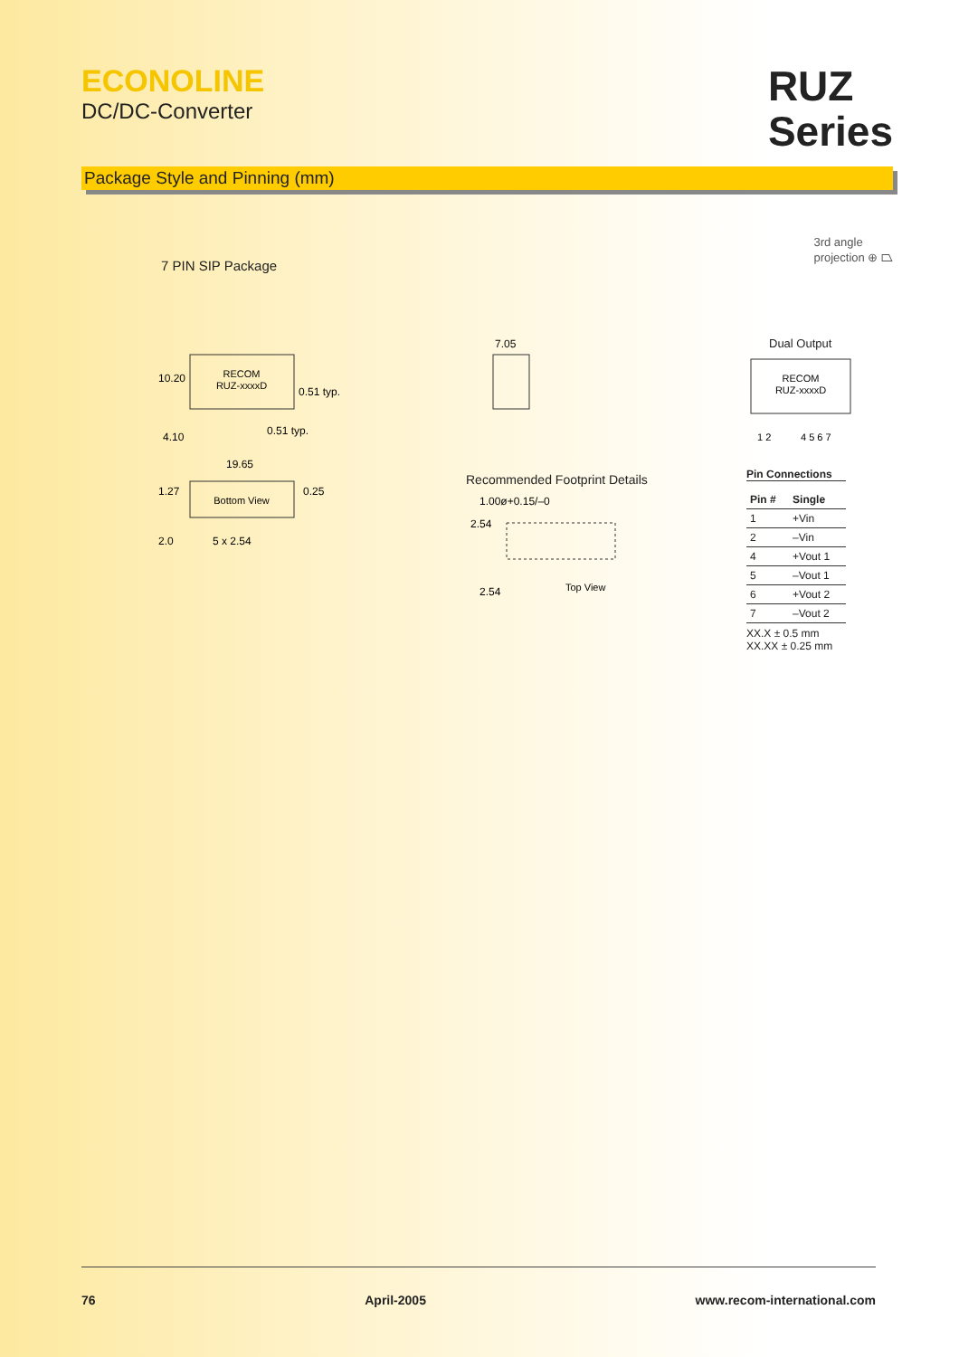ECONOLINE
DC/DC-Converter
RUZ
Series
Package Style and Pinning (mm)
7 PIN SIP Package
3rd angle
projection ⊕ ⏢
RECOM
RUZ-xxxxD
10.20
0.51 typ.
4.10
0.51 typ.
Bottom View
19.65
1.27
0.25
2.0
5 x 2.54
7.05
Recommended Footprint Details
1.00ø+0.15/–0
2.54
2.54
Top View
Dual Output
RECOM
RUZ-xxxxD
1 2
4 5 6 7
Pin Connections
| Pin # | Single |
| --- | --- |
| 1 | +Vin |
| 2 | –Vin |
| 4 | +Vout 1 |
| 5 | –Vout 1 |
| 6 | +Vout 2 |
| 7 | –Vout 2 |
XX.X ± 0.5 mm
XX.XX ± 0.25 mm
76 April-2005 www.recom-international.com